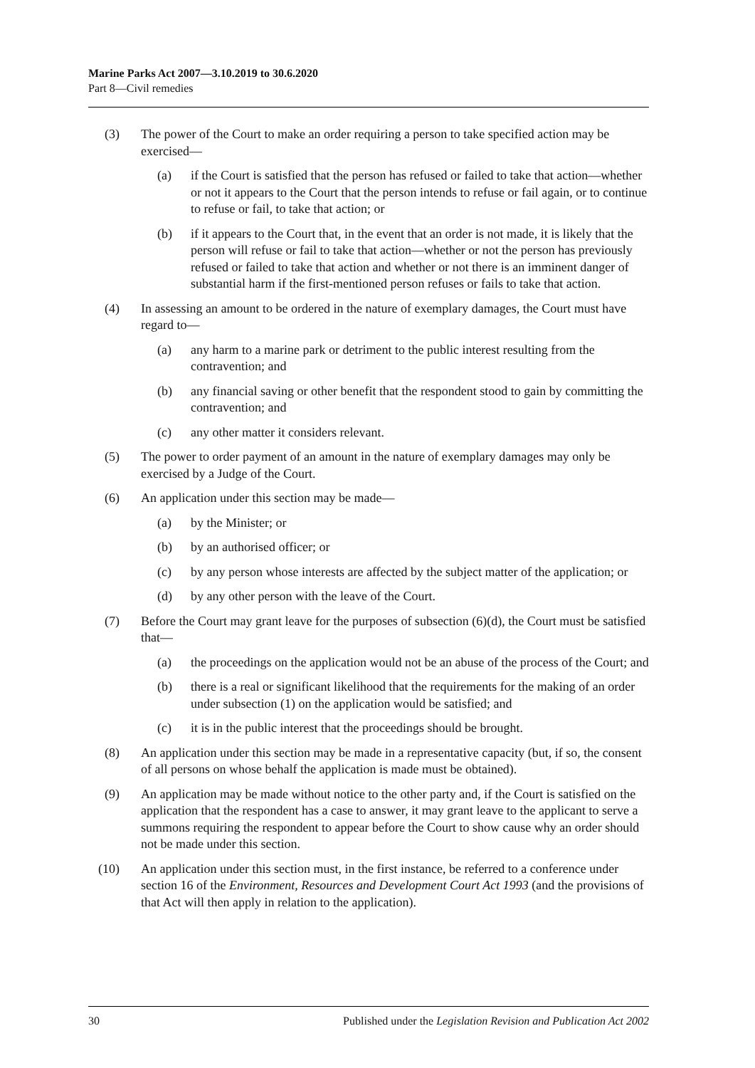Marine Parks Act 2007—3.10.2019 to 30.6.2020
Part 8—Civil remedies
(3) The power of the Court to make an order requiring a person to take specified action may be exercised—
(a) if the Court is satisfied that the person has refused or failed to take that action—whether or not it appears to the Court that the person intends to refuse or fail again, or to continue to refuse or fail, to take that action; or
(b) if it appears to the Court that, in the event that an order is not made, it is likely that the person will refuse or fail to take that action—whether or not the person has previously refused or failed to take that action and whether or not there is an imminent danger of substantial harm if the first-mentioned person refuses or fails to take that action.
(4) In assessing an amount to be ordered in the nature of exemplary damages, the Court must have regard to—
(a) any harm to a marine park or detriment to the public interest resulting from the contravention; and
(b) any financial saving or other benefit that the respondent stood to gain by committing the contravention; and
(c) any other matter it considers relevant.
(5) The power to order payment of an amount in the nature of exemplary damages may only be exercised by a Judge of the Court.
(6) An application under this section may be made—
(a) by the Minister; or
(b) by an authorised officer; or
(c) by any person whose interests are affected by the subject matter of the application; or
(d) by any other person with the leave of the Court.
(7) Before the Court may grant leave for the purposes of subsection (6)(d), the Court must be satisfied that—
(a) the proceedings on the application would not be an abuse of the process of the Court; and
(b) there is a real or significant likelihood that the requirements for the making of an order under subsection (1) on the application would be satisfied; and
(c) it is in the public interest that the proceedings should be brought.
(8) An application under this section may be made in a representative capacity (but, if so, the consent of all persons on whose behalf the application is made must be obtained).
(9) An application may be made without notice to the other party and, if the Court is satisfied on the application that the respondent has a case to answer, it may grant leave to the applicant to serve a summons requiring the respondent to appear before the Court to show cause why an order should not be made under this section.
(10) An application under this section must, in the first instance, be referred to a conference under section 16 of the Environment, Resources and Development Court Act 1993 (and the provisions of that Act will then apply in relation to the application).
30 Published under the Legislation Revision and Publication Act 2002